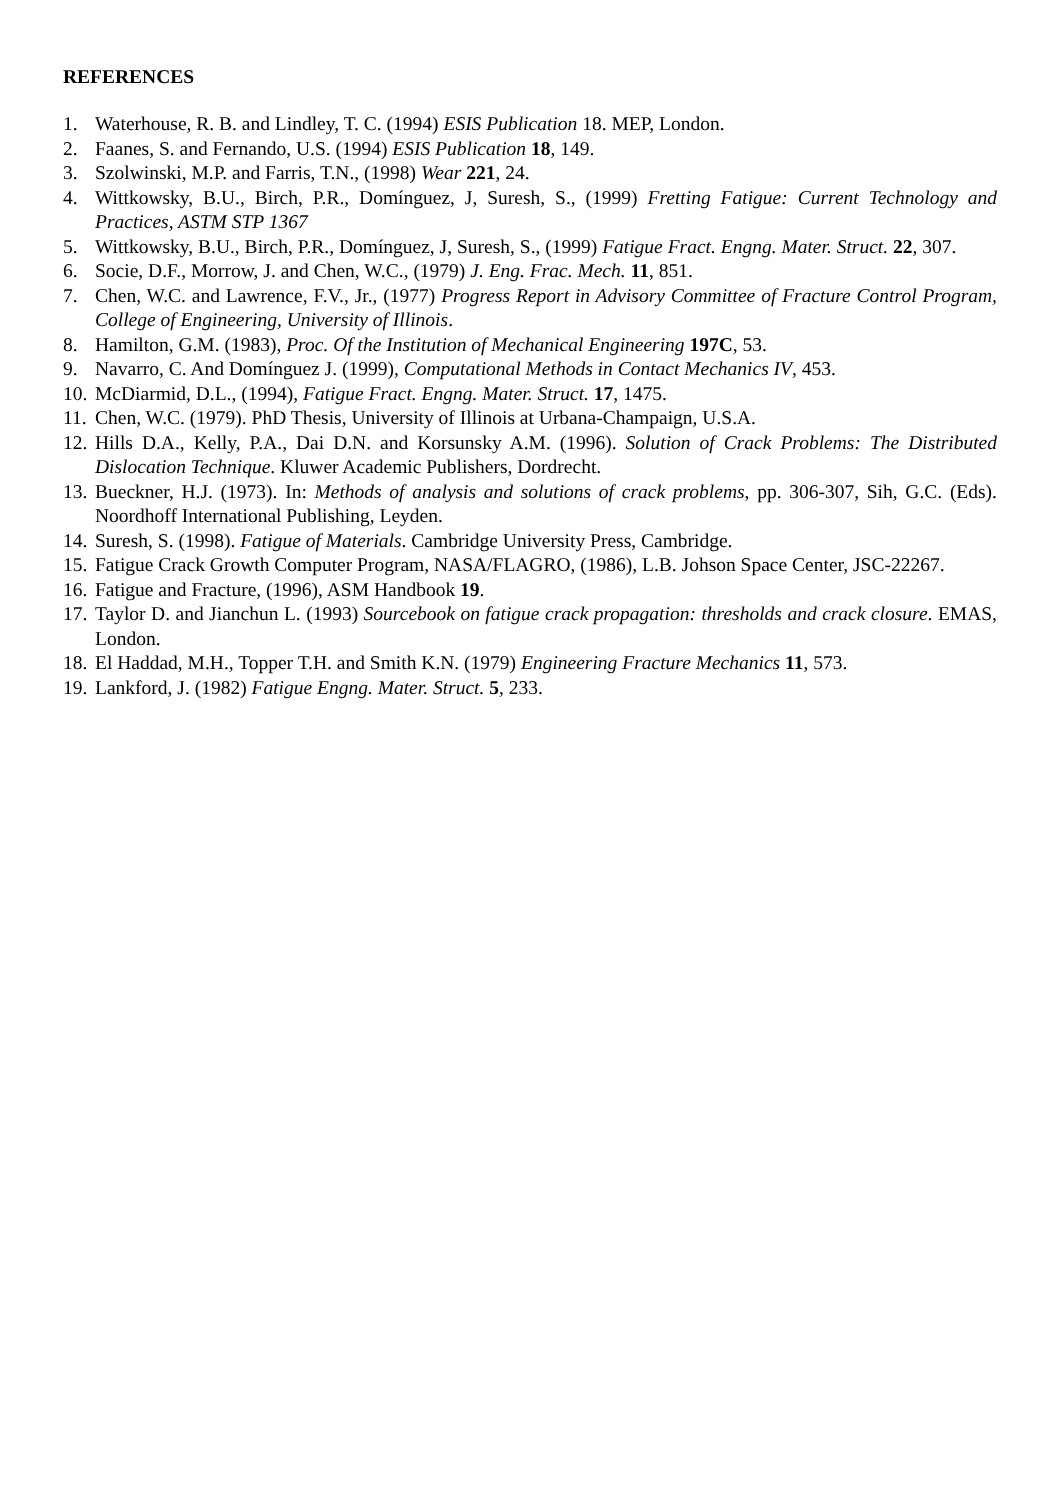REFERENCES
1. Waterhouse, R. B. and Lindley, T. C. (1994) ESIS Publication 18. MEP, London.
2. Faanes, S. and Fernando, U.S. (1994) ESIS Publication 18, 149.
3. Szolwinski, M.P. and Farris, T.N., (1998) Wear 221, 24.
4. Wittkowsky, B.U., Birch, P.R., Domínguez, J, Suresh, S., (1999) Fretting Fatigue: Current Technology and Practices, ASTM STP 1367
5. Wittkowsky, B.U., Birch, P.R., Domínguez, J, Suresh, S., (1999) Fatigue Fract. Engng. Mater. Struct. 22, 307.
6. Socie, D.F., Morrow, J. and Chen, W.C., (1979) J. Eng. Frac. Mech. 11, 851.
7. Chen, W.C. and Lawrence, F.V., Jr., (1977) Progress Report in Advisory Committee of Fracture Control Program, College of Engineering, University of Illinois.
8. Hamilton, G.M. (1983), Proc. Of the Institution of Mechanical Engineering 197C, 53.
9. Navarro, C. And Domínguez J. (1999), Computational Methods in Contact Mechanics IV, 453.
10. McDiarmid, D.L., (1994), Fatigue Fract. Engng. Mater. Struct. 17, 1475.
11. Chen, W.C. (1979). PhD Thesis, University of Illinois at Urbana-Champaign, U.S.A.
12. Hills D.A., Kelly, P.A., Dai D.N. and Korsunsky A.M. (1996). Solution of Crack Problems: The Distributed Dislocation Technique. Kluwer Academic Publishers, Dordrecht.
13. Bueckner, H.J. (1973). In: Methods of analysis and solutions of crack problems, pp. 306-307, Sih, G.C. (Eds). Noordhoff International Publishing, Leyden.
14. Suresh, S. (1998). Fatigue of Materials. Cambridge University Press, Cambridge.
15. Fatigue Crack Growth Computer Program, NASA/FLAGRO, (1986), L.B. Johson Space Center, JSC-22267.
16. Fatigue and Fracture, (1996), ASM Handbook 19.
17. Taylor D. and Jianchun L. (1993) Sourcebook on fatigue crack propagation: thresholds and crack closure. EMAS, London.
18. El Haddad, M.H., Topper T.H. and Smith K.N. (1979) Engineering Fracture Mechanics 11, 573.
19. Lankford, J. (1982) Fatigue Engng. Mater. Struct. 5, 233.